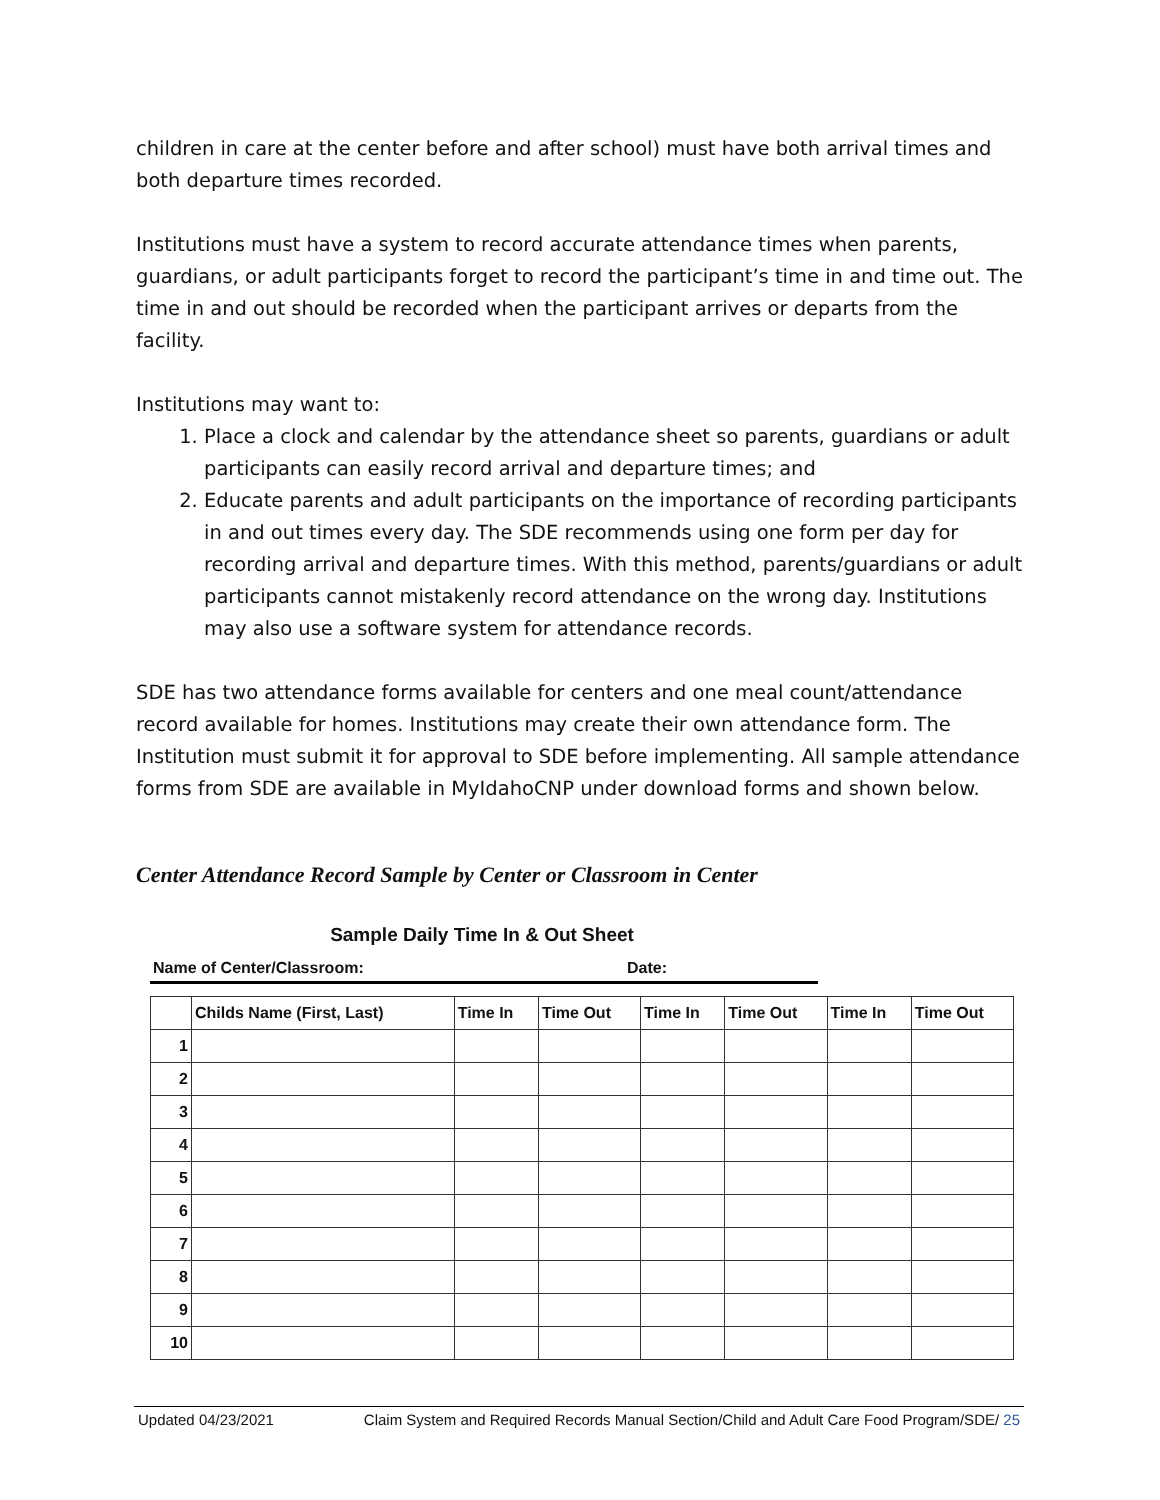children in care at the center before and after school) must have both arrival times and both departure times recorded.
Institutions must have a system to record accurate attendance times when parents, guardians, or adult participants forget to record the participant’s time in and time out. The time in and out should be recorded when the participant arrives or departs from the facility.
Institutions may want to:
1. Place a clock and calendar by the attendance sheet so parents, guardians or adult participants can easily record arrival and departure times; and
2. Educate parents and adult participants on the importance of recording participants in and out times every day. The SDE recommends using one form per day for recording arrival and departure times. With this method, parents/guardians or adult participants cannot mistakenly record attendance on the wrong day. Institutions may also use a software system for attendance records.
SDE has two attendance forms available for centers and one meal count/attendance record available for homes. Institutions may create their own attendance form. The Institution must submit it for approval to SDE before implementing. All sample attendance forms from SDE are available in MyIdahoCNP under download forms and shown below.
Center Attendance Record Sample by Center or Classroom in Center
Sample Daily Time In & Out Sheet
Name of Center/Classroom: Date:
| | Childs Name (First, Last) | Time In | Time Out | Time In | Time Out | Time In | Time Out |
| --- | --- | --- | --- | --- | --- | --- | --- |
| 1 | | | | | | | |
| 2 | | | | | | | |
| 3 | | | | | | | |
| 4 | | | | | | | |
| 5 | | | | | | | |
| 6 | | | | | | | |
| 7 | | | | | | | |
| 8 | | | | | | | |
| 9 | | | | | | | |
| 10 | | | | | | | |
Updated 04/23/2021 Claim System and Required Records Manual Section/Child and Adult Care Food Program/SDE/ 25